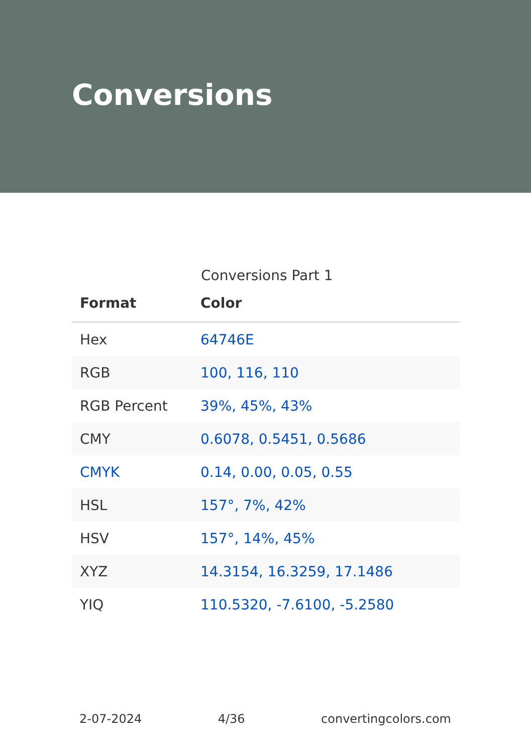Conversions
Conversions Part 1
| Format | Color |
| --- | --- |
| Hex | 64746E |
| RGB | 100, 116, 110 |
| RGB Percent | 39%, 45%, 43% |
| CMY | 0.6078, 0.5451, 0.5686 |
| CMYK | 0.14, 0.00, 0.05, 0.55 |
| HSL | 157°, 7%, 42% |
| HSV | 157°, 14%, 45% |
| XYZ | 14.3154, 16.3259, 17.1486 |
| YIQ | 110.5320, -7.6100, -5.2580 |
2-07-2024 4/36 convertingcolors.com